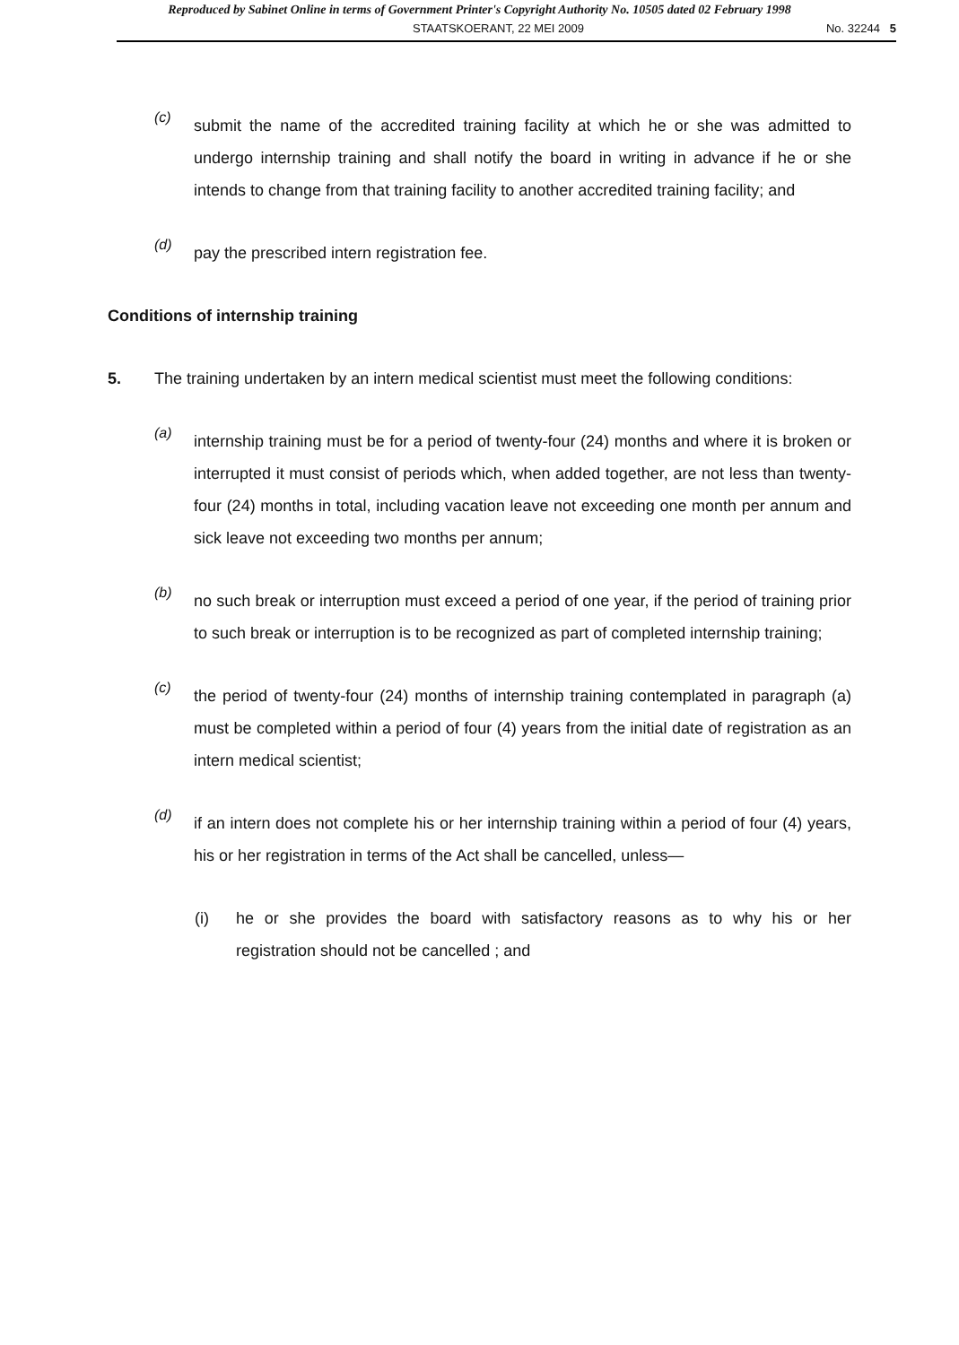Reproduced by Sabinet Online in terms of Government Printer's Copyright Authority No. 10505 dated 02 February 1998
STAATSKOERANT, 22 MEI 2009 No. 32244 5
(c)
submit the name of the accredited training facility at which he or she was admitted to undergo internship training and shall notify the board in writing in advance if he or she intends to change from that training facility to another accredited training facility; and
(d)
pay the prescribed intern registration fee.
Conditions of internship training
5. The training undertaken by an intern medical scientist must meet the following conditions:
(a)
internship training must be for a period of twenty-four (24) months and where it is broken or interrupted it must consist of periods which, when added together, are not less than twenty-four (24) months in total, including vacation leave not exceeding one month per annum and sick leave not exceeding two months per annum;
(b)
no such break or interruption must exceed a period of one year, if the period of training prior to such break or interruption is to be recognized as part of completed internship training;
(c)
the period of twenty-four (24) months of internship training contemplated in paragraph (a) must be completed within a period of four (4) years from the initial date of registration as an intern medical scientist;
(d)
if an intern does not complete his or her internship training within a period of four (4) years, his or her registration in terms of the Act shall be cancelled, unless—
(i) he or she provides the board with satisfactory reasons as to why his or her registration should not be cancelled ; and